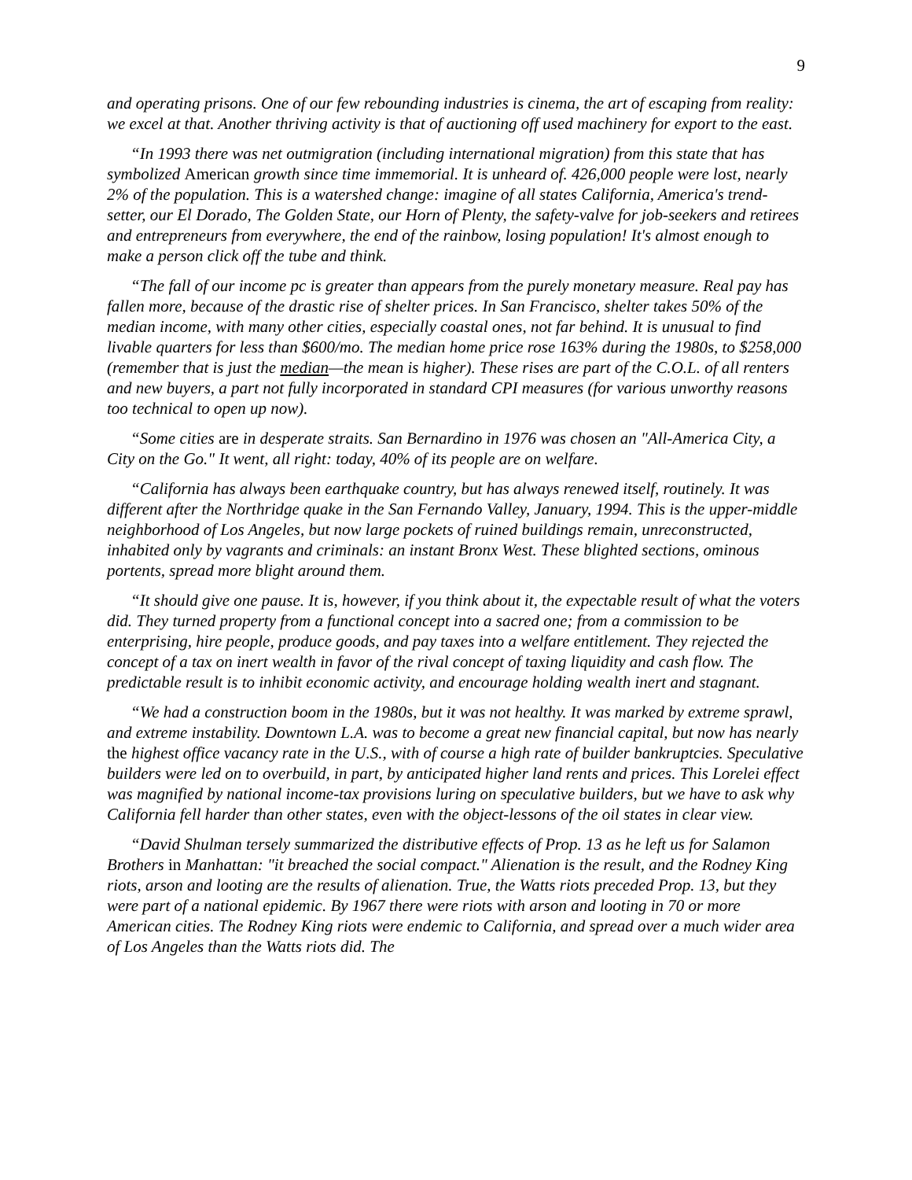9
and operating prisons. One of our few rebounding industries is cinema, the art of escaping from reality: we excel at that. Another thriving activity is that of auctioning off used machinery for export to the east.
“In 1993 there was net outmigration (including international migration) from this state that has symbolized American growth since time immemorial. It is unheard of. 426,000 people were lost, nearly 2% of the population. This is a watershed change: imagine of all states California, America's trend-setter, our El Dorado, The Golden State, our Horn of Plenty, the safety-valve for job-seekers and retirees and entrepreneurs from everywhere, the end of the rainbow, losing population! It's almost enough to make a person click off the tube and think.
“The fall of our income pc is greater than appears from the purely monetary measure. Real pay has fallen more, because of the drastic rise of shelter prices. In San Francisco, shelter takes 50% of the median income, with many other cities, especially coastal ones, not far behind. It is unusual to find livable quarters for less than $600/mo. The median home price rose 163% during the 1980s, to $258,000 (remember that is just the median—the mean is higher). These rises are part of the C.O.L. of all renters and new buyers, a part not fully incorporated in standard CPI measures (for various unworthy reasons too technical to open up now).
“Some cities are in desperate straits. San Bernardino in 1976 was chosen an "All-America City, a City on the Go." It went, all right: today, 40% of its people are on welfare.
“California has always been earthquake country, but has always renewed itself, routinely. It was different after the Northridge quake in the San Fernando Valley, January, 1994. This is the upper-middle neighborhood of Los Angeles, but now large pockets of ruined buildings remain, unreconstructed, inhabited only by vagrants and criminals: an instant Bronx West. These blighted sections, ominous portents, spread more blight around them.
“It should give one pause. It is, however, if you think about it, the expectable result of what the voters did. They turned property from a functional concept into a sacred one; from a commission to be enterprising, hire people, produce goods, and pay taxes into a welfare entitlement. They rejected the concept of a tax on inert wealth in favor of the rival concept of taxing liquidity and cash flow. The predictable result is to inhibit economic activity, and encourage holding wealth inert and stagnant.
“We had a construction boom in the 1980s, but it was not healthy. It was marked by extreme sprawl, and extreme instability. Downtown L.A. was to become a great new financial capital, but now has nearly the highest office vacancy rate in the U.S., with of course a high rate of builder bankruptcies. Speculative builders were led on to overbuild, in part, by anticipated higher land rents and prices. This Lorelei effect was magnified by national income-tax provisions luring on speculative builders, but we have to ask why California fell harder than other states, even with the object-lessons of the oil states in clear view.
“David Shulman tersely summarized the distributive effects of Prop. 13 as he left us for Salamon Brothers in Manhattan: "it breached the social compact." Alienation is the result, and the Rodney King riots, arson and looting are the results of alienation. True, the Watts riots preceded Prop. 13, but they were part of a national epidemic. By 1967 there were riots with arson and looting in 70 or more American cities. The Rodney King riots were endemic to California, and spread over a much wider area of Los Angeles than the Watts riots did. The